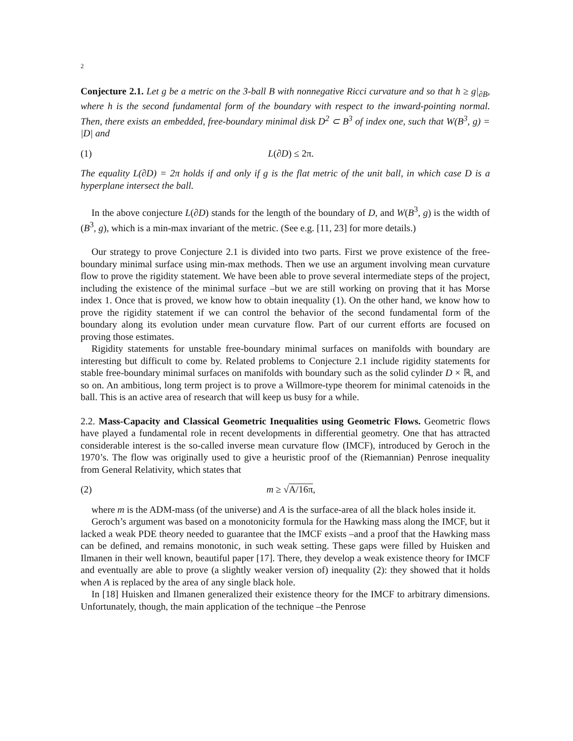2
Conjecture 2.1. Let g be a metric on the 3-ball B with nonnegative Ricci curvature and so that h ≥ g|<sub>∂B</sub>, where h is the second fundamental form of the boundary with respect to the inward-pointing normal. Then, there exists an embedded, free-boundary minimal disk D<sup>2</sup> ⊂ B<sup>3</sup> of index one, such that W(B<sup>3</sup>, g) = |D| and
(1) L(∂D) ≤ 2π.
The equality L(∂D) = 2π holds if and only if g is the flat metric of the unit ball, in which case D is a hyperplane intersect the ball.
In the above conjecture L(∂D) stands for the length of the boundary of D, and W(B<sup>3</sup>, g) is the width of (B<sup>3</sup>, g), which is a min-max invariant of the metric. (See e.g. [11, 23] for more details.)
Our strategy to prove Conjecture 2.1 is divided into two parts. First we prove existence of the free-boundary minimal surface using min-max methods. Then we use an argument involving mean curvature flow to prove the rigidity statement. We have been able to prove several intermediate steps of the project, including the existence of the minimal surface –but we are still working on proving that it has Morse index 1. Once that is proved, we know how to obtain inequality (1). On the other hand, we know how to prove the rigidity statement if we can control the behavior of the second fundamental form of the boundary along its evolution under mean curvature flow. Part of our current efforts are focused on proving those estimates.
Rigidity statements for unstable free-boundary minimal surfaces on manifolds with boundary are interesting but difficult to come by. Related problems to Conjecture 2.1 include rigidity statements for stable free-boundary minimal surfaces on manifolds with boundary such as the solid cylinder D × ℝ, and so on. An ambitious, long term project is to prove a Willmore-type theorem for minimal catenoids in the ball. This is an active area of research that will keep us busy for a while.
2.2. Mass-Capacity and Classical Geometric Inequalities using Geometric Flows. Geometric flows have played a fundamental role in recent developments in differential geometry. One that has attracted considerable interest is the so-called inverse mean curvature flow (IMCF), introduced by Geroch in the 1970’s. The flow was originally used to give a heuristic proof of the (Riemannian) Penrose inequality from General Relativity, which states that
(2) m ≥ √A/16π,
where m is the ADM-mass (of the universe) and A is the surface-area of all the black holes inside it.
Geroch’s argument was based on a monotonicity formula for the Hawking mass along the IMCF, but it lacked a weak PDE theory needed to guarantee that the IMCF exists –and a proof that the Hawking mass can be defined, and remains monotonic, in such weak setting. These gaps were filled by Huisken and Ilmanen in their well known, beautiful paper [17]. There, they develop a weak existence theory for IMCF and eventually are able to prove (a slightly weaker version of) inequality (2): they showed that it holds when A is replaced by the area of any single black hole.
In [18] Huisken and Ilmanen generalized their existence theory for the IMCF to arbitrary dimensions. Unfortunately, though, the main application of the technique –the Penrose